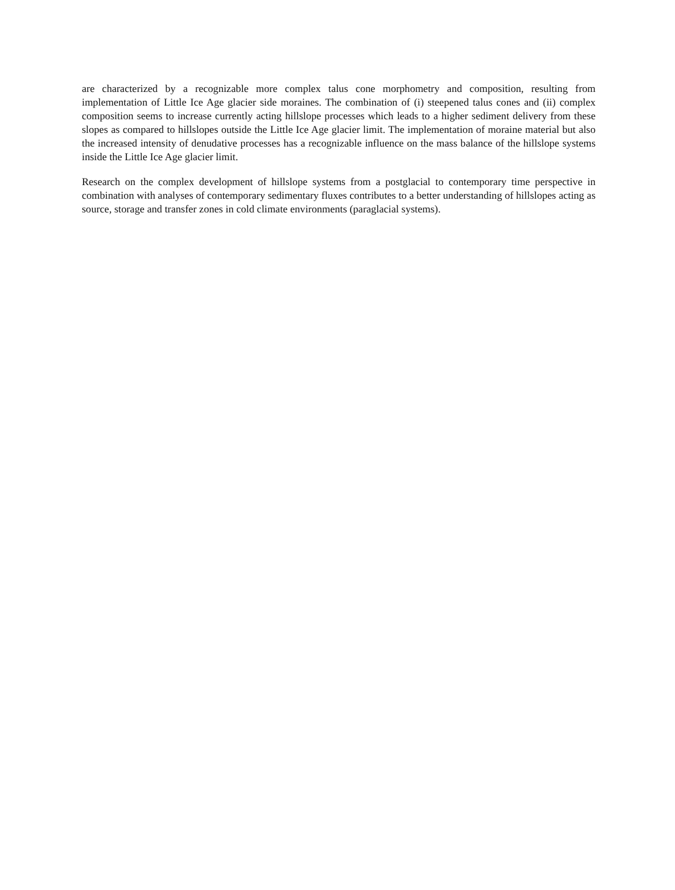are characterized by a recognizable more complex talus cone morphometry and composition, resulting from implementation of Little Ice Age glacier side moraines. The combination of (i) steepened talus cones and (ii) complex composition seems to increase currently acting hillslope processes which leads to a higher sediment delivery from these slopes as compared to hillslopes outside the Little Ice Age glacier limit. The implementation of moraine material but also the increased intensity of denudative processes has a recognizable influence on the mass balance of the hillslope systems inside the Little Ice Age glacier limit.
Research on the complex development of hillslope systems from a postglacial to contemporary time perspective in combination with analyses of contemporary sedimentary fluxes contributes to a better understanding of hillslopes acting as source, storage and transfer zones in cold climate environments (paraglacial systems).